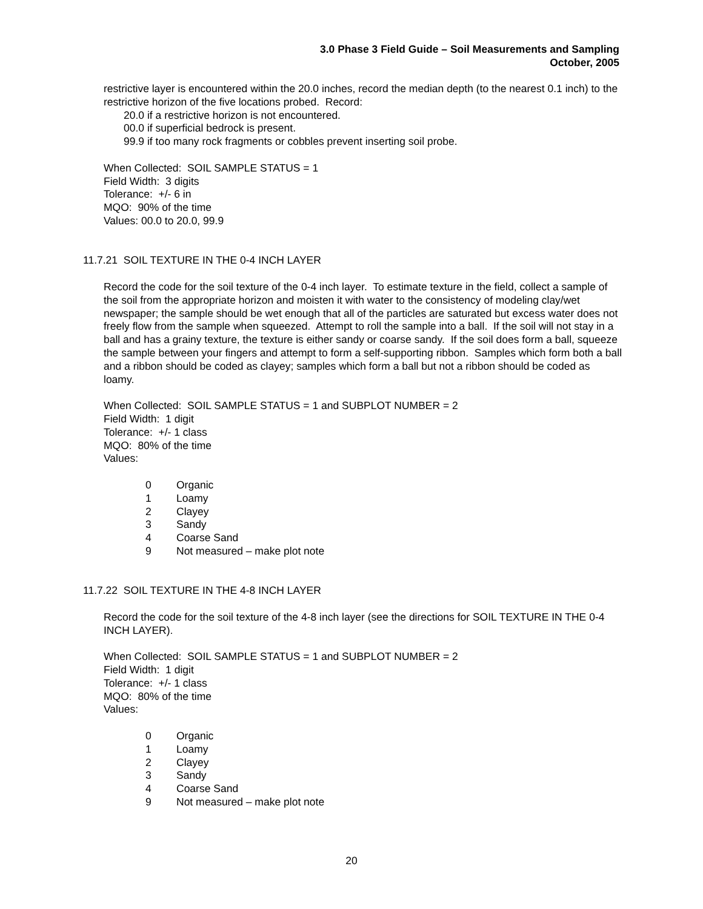3.0 Phase 3 Field Guide – Soil Measurements and Sampling
October, 2005
restrictive layer is encountered within the 20.0 inches, record the median depth (to the nearest 0.1 inch) to the restrictive horizon of the five locations probed. Record:
20.0 if a restrictive horizon is not encountered.
00.0 if superficial bedrock is present.
99.9 if too many rock fragments or cobbles prevent inserting soil probe.
When Collected: SOIL SAMPLE STATUS = 1
Field Width: 3 digits
Tolerance: +/- 6 in
MQO: 90% of the time
Values: 00.0 to 20.0, 99.9
11.7.21 SOIL TEXTURE IN THE 0-4 INCH LAYER
Record the code for the soil texture of the 0-4 inch layer. To estimate texture in the field, collect a sample of the soil from the appropriate horizon and moisten it with water to the consistency of modeling clay/wet newspaper; the sample should be wet enough that all of the particles are saturated but excess water does not freely flow from the sample when squeezed. Attempt to roll the sample into a ball. If the soil will not stay in a ball and has a grainy texture, the texture is either sandy or coarse sandy. If the soil does form a ball, squeeze the sample between your fingers and attempt to form a self-supporting ribbon. Samples which form both a ball and a ribbon should be coded as clayey; samples which form a ball but not a ribbon should be coded as loamy.
When Collected: SOIL SAMPLE STATUS = 1 and SUBPLOT NUMBER = 2
Field Width: 1 digit
Tolerance: +/- 1 class
MQO: 80% of the time
Values:
| 0 | Organic |
| 1 | Loamy |
| 2 | Clayey |
| 3 | Sandy |
| 4 | Coarse Sand |
| 9 | Not measured – make plot note |
11.7.22 SOIL TEXTURE IN THE 4-8 INCH LAYER
Record the code for the soil texture of the 4-8 inch layer (see the directions for SOIL TEXTURE IN THE 0-4 INCH LAYER).
When Collected: SOIL SAMPLE STATUS = 1 and SUBPLOT NUMBER = 2
Field Width: 1 digit
Tolerance: +/- 1 class
MQO: 80% of the time
Values:
| 0 | Organic |
| 1 | Loamy |
| 2 | Clayey |
| 3 | Sandy |
| 4 | Coarse Sand |
| 9 | Not measured – make plot note |
20